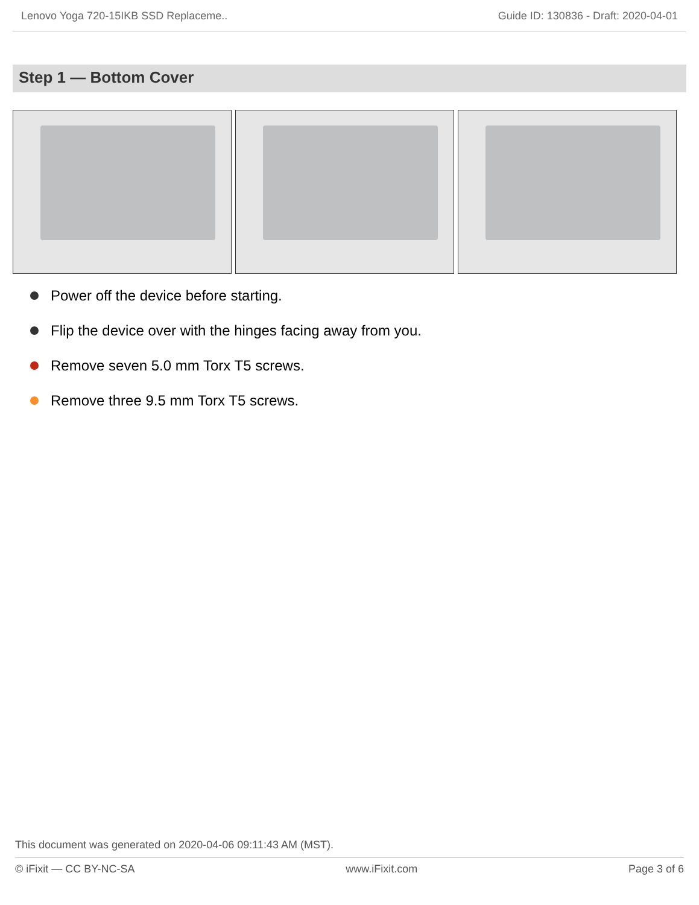Lenovo Yoga 720-15IKB SSD Replaceme.. Guide ID: 130836 - Draft: 2020-04-01
Step 1 — Bottom Cover
Power off the device before starting.
Flip the device over with the hinges facing away from you.
Remove seven 5.0 mm Torx T5 screws.
Remove three 9.5 mm Torx T5 screws.
This document was generated on 2020-04-06 09:11:43 AM (MST).
© iFixit — CC BY-NC-SA www.iFixit.com Page 3 of 6